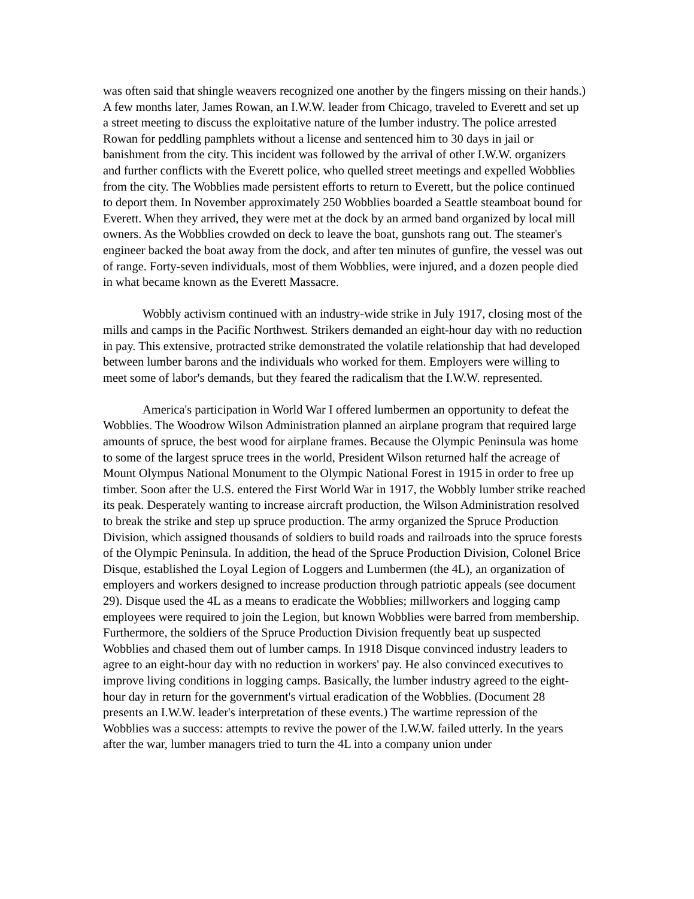was often said that shingle weavers recognized one another by the fingers missing on their hands.) A few months later, James Rowan, an I.W.W. leader from Chicago, traveled to Everett and set up a street meeting to discuss the exploitative nature of the lumber industry. The police arrested Rowan for peddling pamphlets without a license and sentenced him to 30 days in jail or banishment from the city. This incident was followed by the arrival of other I.W.W. organizers and further conflicts with the Everett police, who quelled street meetings and expelled Wobblies from the city. The Wobblies made persistent efforts to return to Everett, but the police continued to deport them. In November approximately 250 Wobblies boarded a Seattle steamboat bound for Everett. When they arrived, they were met at the dock by an armed band organized by local mill owners. As the Wobblies crowded on deck to leave the boat, gunshots rang out. The steamer's engineer backed the boat away from the dock, and after ten minutes of gunfire, the vessel was out of range. Forty-seven individuals, most of them Wobblies, were injured, and a dozen people died in what became known as the Everett Massacre.
Wobbly activism continued with an industry-wide strike in July 1917, closing most of the mills and camps in the Pacific Northwest. Strikers demanded an eight-hour day with no reduction in pay. This extensive, protracted strike demonstrated the volatile relationship that had developed between lumber barons and the individuals who worked for them. Employers were willing to meet some of labor's demands, but they feared the radicalism that the I.W.W. represented.
America's participation in World War I offered lumbermen an opportunity to defeat the Wobblies. The Woodrow Wilson Administration planned an airplane program that required large amounts of spruce, the best wood for airplane frames. Because the Olympic Peninsula was home to some of the largest spruce trees in the world, President Wilson returned half the acreage of Mount Olympus National Monument to the Olympic National Forest in 1915 in order to free up timber. Soon after the U.S. entered the First World War in 1917, the Wobbly lumber strike reached its peak. Desperately wanting to increase aircraft production, the Wilson Administration resolved to break the strike and step up spruce production. The army organized the Spruce Production Division, which assigned thousands of soldiers to build roads and railroads into the spruce forests of the Olympic Peninsula. In addition, the head of the Spruce Production Division, Colonel Brice Disque, established the Loyal Legion of Loggers and Lumbermen (the 4L), an organization of employers and workers designed to increase production through patriotic appeals (see document 29). Disque used the 4L as a means to eradicate the Wobblies; millworkers and logging camp employees were required to join the Legion, but known Wobblies were barred from membership. Furthermore, the soldiers of the Spruce Production Division frequently beat up suspected Wobblies and chased them out of lumber camps. In 1918 Disque convinced industry leaders to agree to an eight-hour day with no reduction in workers' pay. He also convinced executives to improve living conditions in logging camps. Basically, the lumber industry agreed to the eight-hour day in return for the government's virtual eradication of the Wobblies. (Document 28 presents an I.W.W. leader's interpretation of these events.) The wartime repression of the Wobblies was a success: attempts to revive the power of the I.W.W. failed utterly. In the years after the war, lumber managers tried to turn the 4L into a company union under